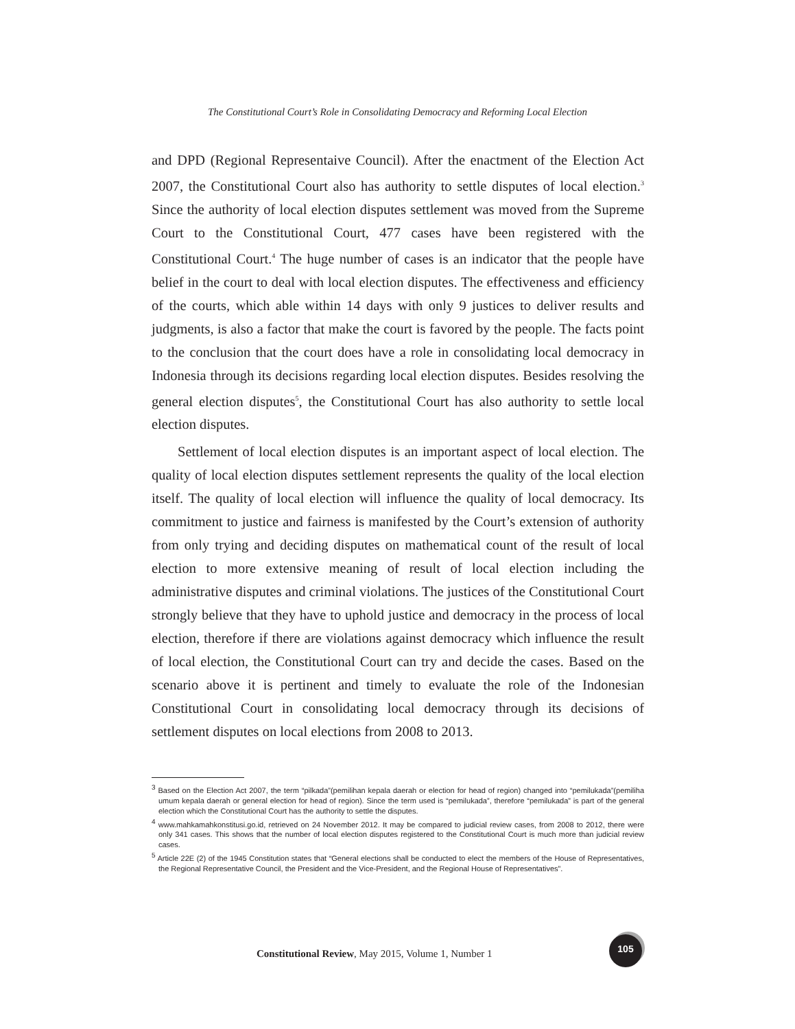The Constitutional Court’s Role in Consolidating Democracy and Reforming Local Election
and DPD (Regional Representaive Council). After the enactment of the Election Act 2007, the Constitutional Court also has authority to settle disputes of local election.<sup>3</sup> Since the authority of local election disputes settlement was moved from the Supreme Court to the Constitutional Court, 477 cases have been registered with the Constitutional Court.<sup>4</sup> The huge number of cases is an indicator that the people have belief in the court to deal with local election disputes. The effectiveness and efficiency of the courts, which able within 14 days with only 9 justices to deliver results and judgments, is also a factor that make the court is favored by the people. The facts point to the conclusion that the court does have a role in consolidating local democracy in Indonesia through its decisions regarding local election disputes. Besides resolving the general election disputes<sup>5</sup>, the Constitutional Court has also authority to settle local election disputes.
Settlement of local election disputes is an important aspect of local election. The quality of local election disputes settlement represents the quality of the local election itself. The quality of local election will influence the quality of local democracy. Its commitment to justice and fairness is manifested by the Court’s extension of authority from only trying and deciding disputes on mathematical count of the result of local election to more extensive meaning of result of local election including the administrative disputes and criminal violations. The justices of the Constitutional Court strongly believe that they have to uphold justice and democracy in the process of local election, therefore if there are violations against democracy which influence the result of local election, the Constitutional Court can try and decide the cases. Based on the scenario above it is pertinent and timely to evaluate the role of the Indonesian Constitutional Court in consolidating local democracy through its decisions of settlement disputes on local elections from 2008 to 2013.
<sup>3</sup> Based on the Election Act 2007, the term “pilkada”(pemilihan kepala daerah or election for head of region) changed into “pemilukada”(pemiliha umum kepala daerah or general election for head of region). Since the term used is “pemilukada”, therefore “pemilukada” is part of the general election which the Constitutional Court has the authority to settle the disputes.
<sup>4</sup> www.mahkamahkonstitusi.go.id, retrieved on 24 November 2012. It may be compared to judicial review cases, from 2008 to 2012, there were only 341 cases. This shows that the number of local election disputes registered to the Constitutional Court is much more than judicial review cases.
<sup>5</sup> Article 22E (2) of the 1945 Constitution states that “General elections shall be conducted to elect the members of the House of Representatives, the Regional Representative Council, the President and the Vice-President, and the Regional House of Representatives”.
Constitutional Review, May 2015, Volume 1, Number 1
105